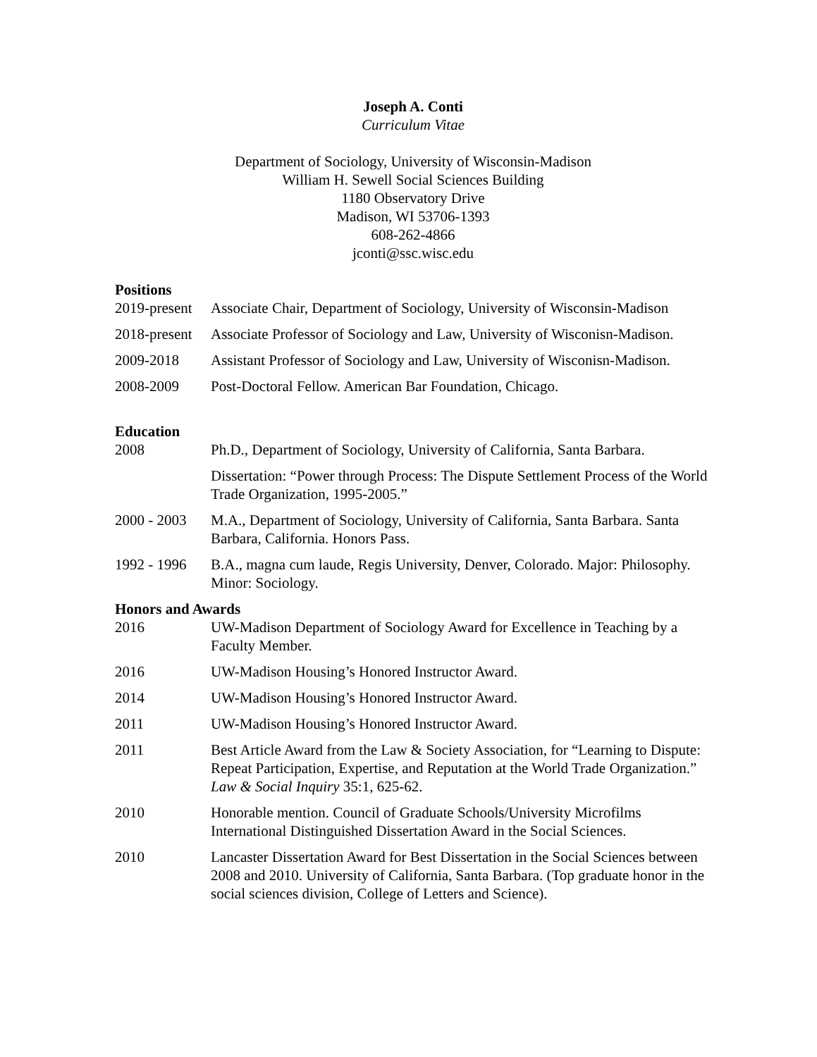Joseph A. Conti
Curriculum Vitae
Department of Sociology, University of Wisconsin-Madison
William H. Sewell Social Sciences Building
1180 Observatory Drive
Madison, WI 53706-1393
608-262-4866
jconti@ssc.wisc.edu
Positions
2019-present
Associate Chair, Department of Sociology, University of Wisconsin-Madison
2018-present
Associate Professor of Sociology and Law, University of Wisconisn-Madison.
2009-2018 Assistant Professor of Sociology and Law, University of Wisconisn-Madison.
2008-2009 Post-Doctoral Fellow. American Bar Foundation, Chicago.
Education
2008 Ph.D., Department of Sociology, University of California, Santa Barbara.
Dissertation: “Power through Process: The Dispute Settlement Process of the World Trade Organization, 1995-2005.”
2000 - 2003
M.A., Department of Sociology, University of California, Santa Barbara. Santa Barbara, California. Honors Pass.
1992 - 1996
B.A., magna cum laude, Regis University, Denver, Colorado. Major: Philosophy. Minor: Sociology.
Honors and Awards
2016 UW-Madison Department of Sociology Award for Excellence in Teaching by a Faculty Member.
2016 UW-Madison Housing’s Honored Instructor Award.
2014 UW-Madison Housing’s Honored Instructor Award.
2011 UW-Madison Housing’s Honored Instructor Award.
2011 Best Article Award from the Law & Society Association, for “Learning to Dispute: Repeat Participation, Expertise, and Reputation at the World Trade Organization.” Law & Social Inquiry 35:1, 625-62.
2010 Honorable mention. Council of Graduate Schools/University Microfilms International Distinguished Dissertation Award in the Social Sciences.
2010 Lancaster Dissertation Award for Best Dissertation in the Social Sciences between 2008 and 2010. University of California, Santa Barbara. (Top graduate honor in the social sciences division, College of Letters and Science).